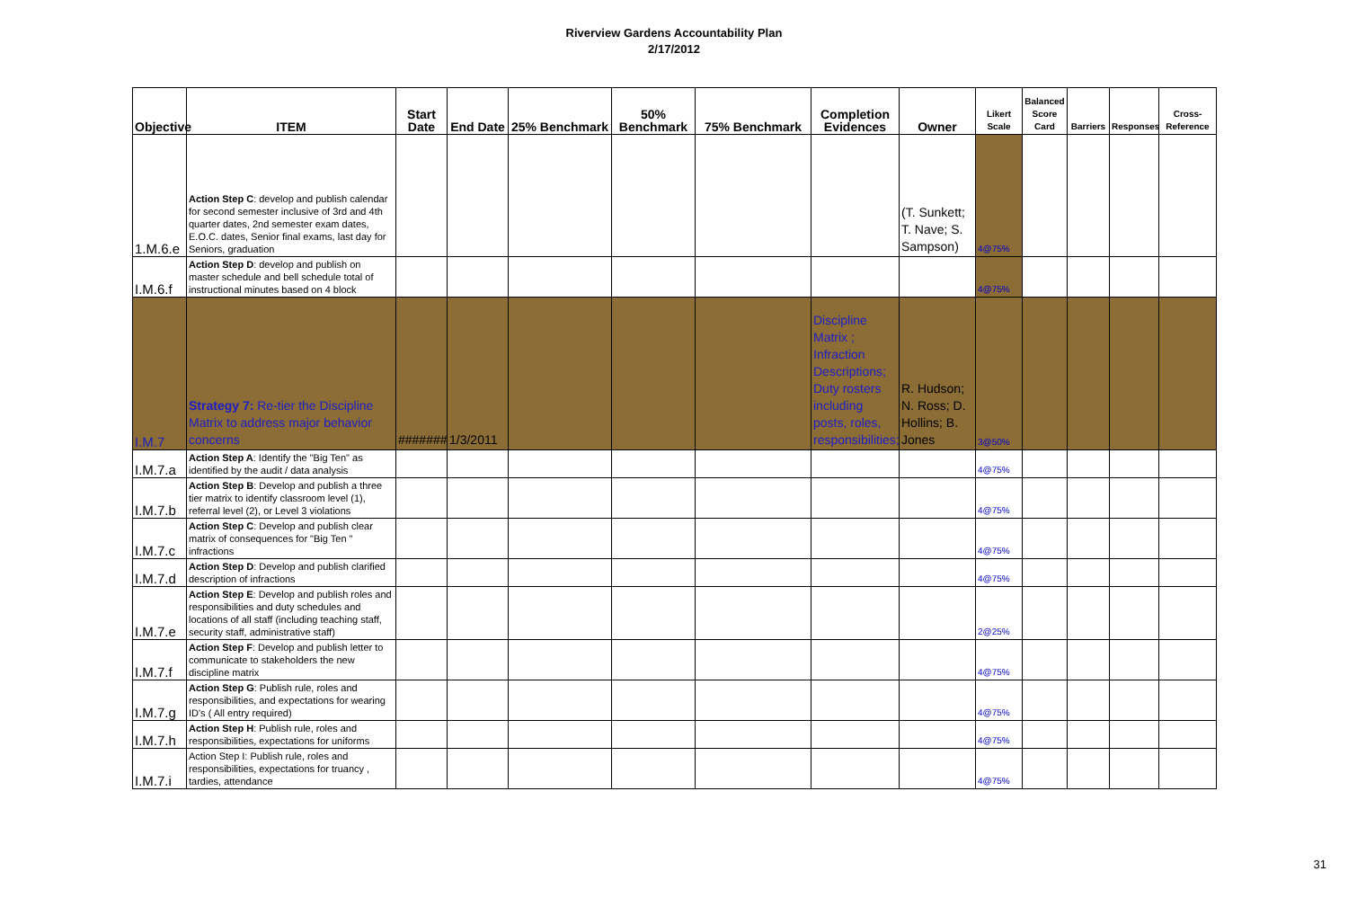Riverview Gardens Accountability Plan
2/17/2012
| Objective | ITEM | Start Date | End Date | 25% Benchmark | 50% Benchmark | 75% Benchmark | Completion Evidences | Owner | Likert Scale | Balanced Score Card | Barriers | Responses | Cross-Reference |
| --- | --- | --- | --- | --- | --- | --- | --- | --- | --- | --- | --- | --- | --- |
| 1.M.6.e | Action Step C : develop and publish calendar for second semester inclusive of 3rd and 4th quarter dates, 2nd semester exam dates, E.O.C. dates, Senior final exams, last day for Seniors, graduation | | | | | | | (T. Sunkett; T. Nave; S. Sampson) | 4@75% | | | | |
| I.M.6.f | Action Step D : develop and publish on master schedule and bell schedule total of instructional minutes based on 4 block | | | | | | | | 4@75% | | | | |
| I.M.7 | Strategy 7: Re-tier the Discipline Matrix to address major behavior concerns | ####### | 1/3/2011 | | | | Discipline Matrix ; Infraction Descriptions; Duty rosters including posts, roles, responsibilities; | R. Hudson; N. Ross; D. Hollins; B. Jones | 3@50% | | | | |
| I.M.7.a | Action Step A : Identify the "Big Ten" as identified by the audit / data analysis | | | | | | | | 4@75% | | | | |
| I.M.7.b | Action Step B : Develop and publish a three tier matrix to identify classroom level (1), referral level (2), or Level 3 violations | | | | | | | | 4@75% | | | | |
| I.M.7.c | Action Step C : Develop and publish clear matrix of consequences for "Big Ten " infractions | | | | | | | | 4@75% | | | | |
| I.M.7.d | Action Step D : Develop and publish clarified description of infractions | | | | | | | | 4@75% | | | | |
| I.M.7.e | Action Step E : Develop and publish roles and responsibilities and duty schedules and locations of all staff (including teaching staff, security staff, administrative staff) | | | | | | | | 2@25% | | | | |
| I.M.7.f | Action Step F : Develop and publish letter to communicate to stakeholders the new discipline matrix | | | | | | | | 4@75% | | | | |
| I.M.7.g | Action Step G : Publish rule, roles and responsibilities, and expectations for wearing ID's ( All entry required) | | | | | | | | 4@75% | | | | |
| I.M.7.h | Action Step H : Publish rule, roles and responsibilities, expectations for uniforms | | | | | | | | 4@75% | | | | |
| I.M.7.i | Action Step I: Publish rule, roles and responsibilities, expectations for truancy , tardies, attendance | | | | | | | | 4@75% | | | | |
31